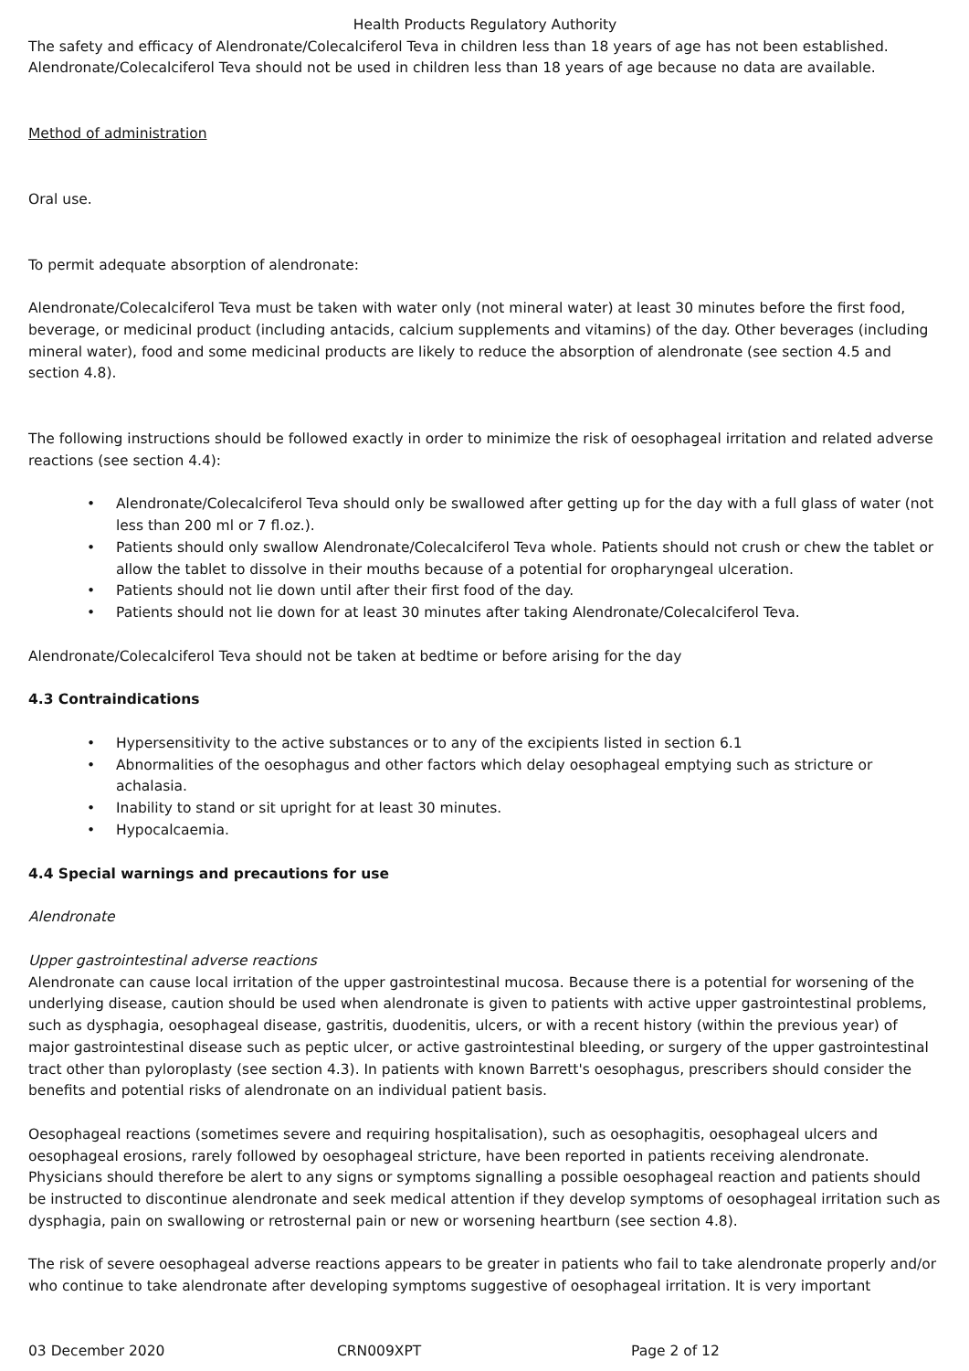Health Products Regulatory Authority
The safety and efficacy of Alendronate/Colecalciferol Teva in children less than 18 years of age has not been established. Alendronate/Colecalciferol Teva should not be used in children less than 18 years of age because no data are available.
Method of administration
Oral use.
To permit adequate absorption of alendronate:
Alendronate/Colecalciferol Teva must be taken with water only (not mineral water) at least 30 minutes before the first food, beverage, or medicinal product (including antacids, calcium supplements and vitamins) of the day. Other beverages (including mineral water), food and some medicinal products are likely to reduce the absorption of alendronate (see section 4.5 and section 4.8).
The following instructions should be followed exactly in order to minimize the risk of oesophageal irritation and related adverse reactions (see section 4.4):
• Alendronate/Colecalciferol Teva should only be swallowed after getting up for the day with a full glass of water (not less than 200 ml or 7 fl.oz.).
• Patients should only swallow Alendronate/Colecalciferol Teva whole. Patients should not crush or chew the tablet or allow the tablet to dissolve in their mouths because of a potential for oropharyngeal ulceration.
• Patients should not lie down until after their first food of the day.
• Patients should not lie down for at least 30 minutes after taking Alendronate/Colecalciferol Teva.
Alendronate/Colecalciferol Teva should not be taken at bedtime or before arising for the day
4.3 Contraindications
• Hypersensitivity to the active substances or to any of the excipients listed in section 6.1
• Abnormalities of the oesophagus and other factors which delay oesophageal emptying such as stricture or achalasia.
• Inability to stand or sit upright for at least 30 minutes.
• Hypocalcaemia.
4.4 Special warnings and precautions for use
Alendronate
Upper gastrointestinal adverse reactions
Alendronate can cause local irritation of the upper gastrointestinal mucosa. Because there is a potential for worsening of the underlying disease, caution should be used when alendronate is given to patients with active upper gastrointestinal problems, such as dysphagia, oesophageal disease, gastritis, duodenitis, ulcers, or with a recent history (within the previous year) of major gastrointestinal disease such as peptic ulcer, or active gastrointestinal bleeding, or surgery of the upper gastrointestinal tract other than pyloroplasty (see section 4.3). In patients with known Barrett's oesophagus, prescribers should consider the benefits and potential risks of alendronate on an individual patient basis.
Oesophageal reactions (sometimes severe and requiring hospitalisation), such as oesophagitis, oesophageal ulcers and oesophageal erosions, rarely followed by oesophageal stricture, have been reported in patients receiving alendronate. Physicians should therefore be alert to any signs or symptoms signalling a possible oesophageal reaction and patients should be instructed to discontinue alendronate and seek medical attention if they develop symptoms of oesophageal irritation such as dysphagia, pain on swallowing or retrosternal pain or new or worsening heartburn (see section 4.8).
The risk of severe oesophageal adverse reactions appears to be greater in patients who fail to take alendronate properly and/or who continue to take alendronate after developing symptoms suggestive of oesophageal irritation. It is very important
03 December 2020 CRN009XPT Page 2 of 12